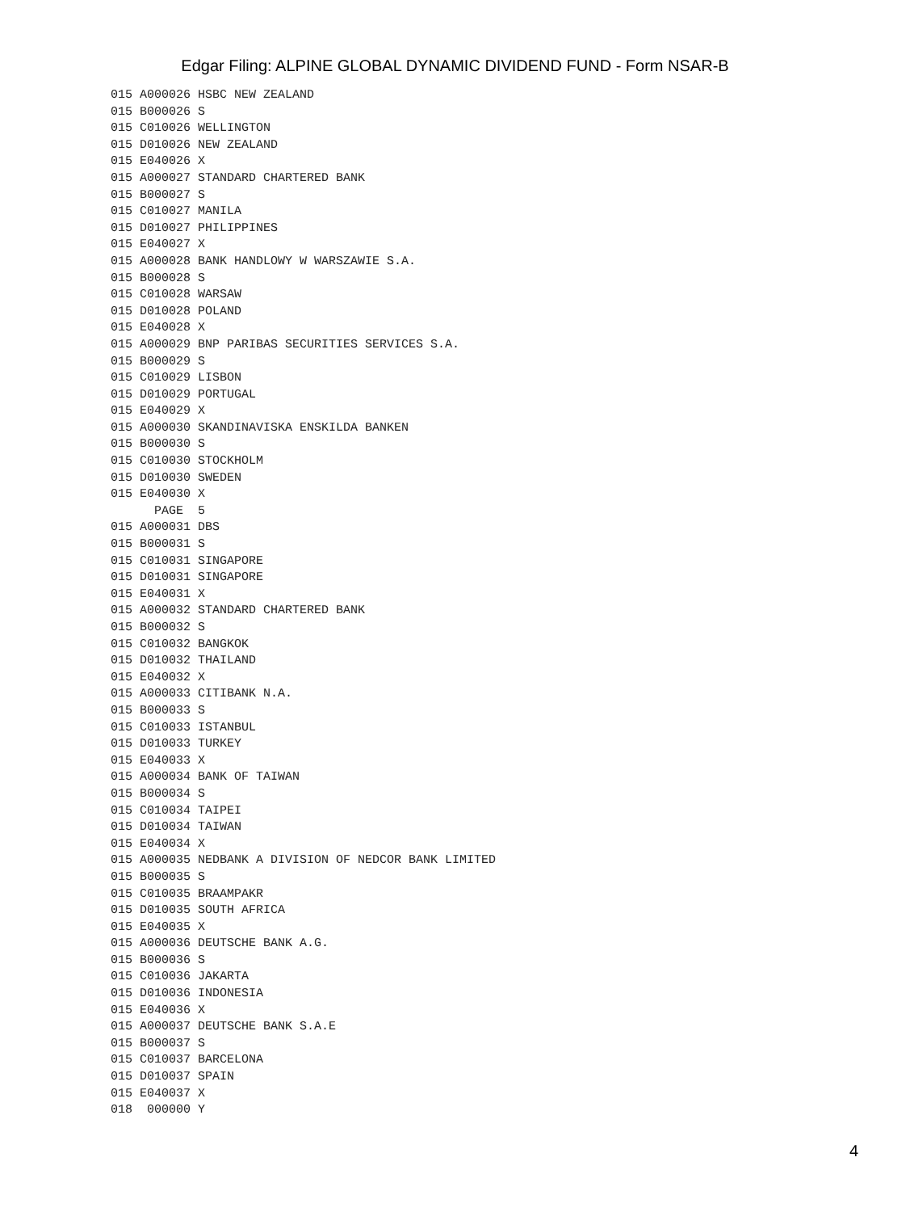Edgar Filing: ALPINE GLOBAL DYNAMIC DIVIDEND FUND - Form NSAR-B
015 A000026 HSBC NEW ZEALAND
015 B000026 S
015 C010026 WELLINGTON
015 D010026 NEW ZEALAND
015 E040026 X
015 A000027 STANDARD CHARTERED BANK
015 B000027 S
015 C010027 MANILA
015 D010027 PHILIPPINES
015 E040027 X
015 A000028 BANK HANDLOWY W WARSZAWIE S.A.
015 B000028 S
015 C010028 WARSAW
015 D010028 POLAND
015 E040028 X
015 A000029 BNP PARIBAS SECURITIES SERVICES S.A.
015 B000029 S
015 C010029 LISBON
015 D010029 PORTUGAL
015 E040029 X
015 A000030 SKANDINAVISKA ENSKILDA BANKEN
015 B000030 S
015 C010030 STOCKHOLM
015 D010030 SWEDEN
015 E040030 X
      PAGE  5
015 A000031 DBS
015 B000031 S
015 C010031 SINGAPORE
015 D010031 SINGAPORE
015 E040031 X
015 A000032 STANDARD CHARTERED BANK
015 B000032 S
015 C010032 BANGKOK
015 D010032 THAILAND
015 E040032 X
015 A000033 CITIBANK N.A.
015 B000033 S
015 C010033 ISTANBUL
015 D010033 TURKEY
015 E040033 X
015 A000034 BANK OF TAIWAN
015 B000034 S
015 C010034 TAIPEI
015 D010034 TAIWAN
015 E040034 X
015 A000035 NEDBANK A DIVISION OF NEDCOR BANK LIMITED
015 B000035 S
015 C010035 BRAAMPAKR
015 D010035 SOUTH AFRICA
015 E040035 X
015 A000036 DEUTSCHE BANK A.G.
015 B000036 S
015 C010036 JAKARTA
015 D010036 INDONESIA
015 E040036 X
015 A000037 DEUTSCHE BANK S.A.E
015 B000037 S
015 C010037 BARCELONA
015 D010037 SPAIN
015 E040037 X
018  000000 Y
4